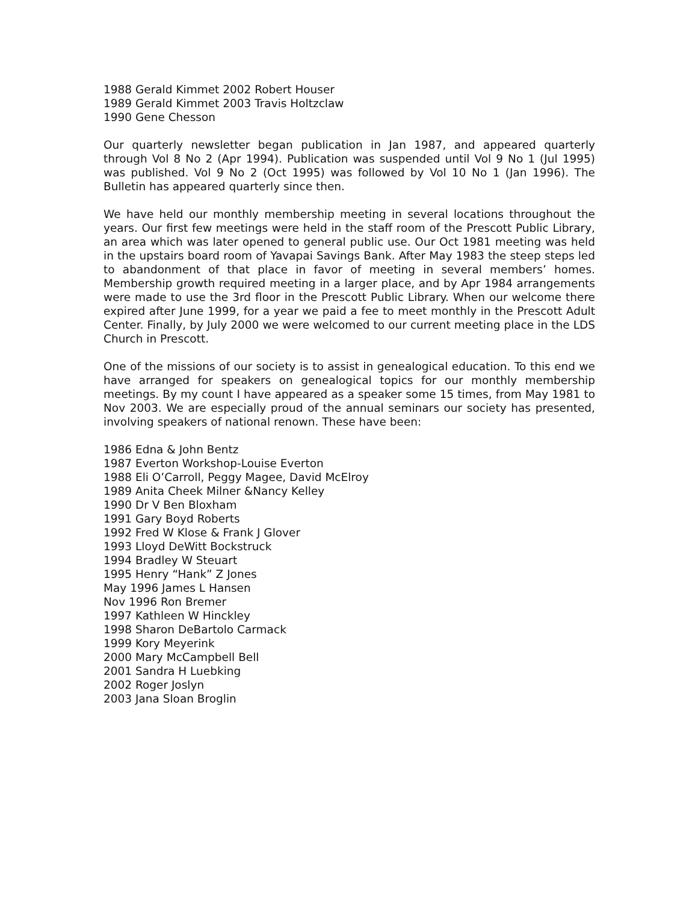1988 Gerald Kimmet 2002 Robert Houser
1989 Gerald Kimmet 2003 Travis Holtzclaw
1990 Gene Chesson
Our quarterly newsletter began publication in Jan 1987, and appeared quarterly through Vol 8 No 2 (Apr 1994). Publication was suspended until Vol 9 No 1 (Jul 1995) was published. Vol 9 No 2 (Oct 1995) was followed by Vol 10 No 1 (Jan 1996). The Bulletin has appeared quarterly since then.
We have held our monthly membership meeting in several locations throughout the years. Our first few meetings were held in the staff room of the Prescott Public Library, an area which was later opened to general public use. Our Oct 1981 meeting was held in the upstairs board room of Yavapai Savings Bank. After May 1983 the steep steps led to abandonment of that place in favor of meeting in several members’ homes. Membership growth required meeting in a larger place, and by Apr 1984 arrangements were made to use the 3rd floor in the Prescott Public Library. When our welcome there expired after June 1999, for a year we paid a fee to meet monthly in the Prescott Adult Center. Finally, by July 2000 we were welcomed to our current meeting place in the LDS Church in Prescott.
One of the missions of our society is to assist in genealogical education. To this end we have arranged for speakers on genealogical topics for our monthly membership meetings. By my count I have appeared as a speaker some 15 times, from May 1981 to Nov 2003. We are especially proud of the annual seminars our society has presented, involving speakers of national renown. These have been:
1986 Edna & John Bentz
1987 Everton Workshop-Louise Everton
1988 Eli O’Carroll, Peggy Magee, David McElroy
1989 Anita Cheek Milner &Nancy Kelley
1990 Dr V Ben Bloxham
1991 Gary Boyd Roberts
1992 Fred W Klose & Frank J Glover
1993 Lloyd DeWitt Bockstruck
1994 Bradley W Steuart
1995 Henry “Hank” Z Jones
May 1996 James L Hansen
Nov 1996 Ron Bremer
1997 Kathleen W Hinckley
1998 Sharon DeBartolo Carmack
1999 Kory Meyerink
2000 Mary McCampbell Bell
2001 Sandra H Luebking
2002 Roger Joslyn
2003 Jana Sloan Broglin